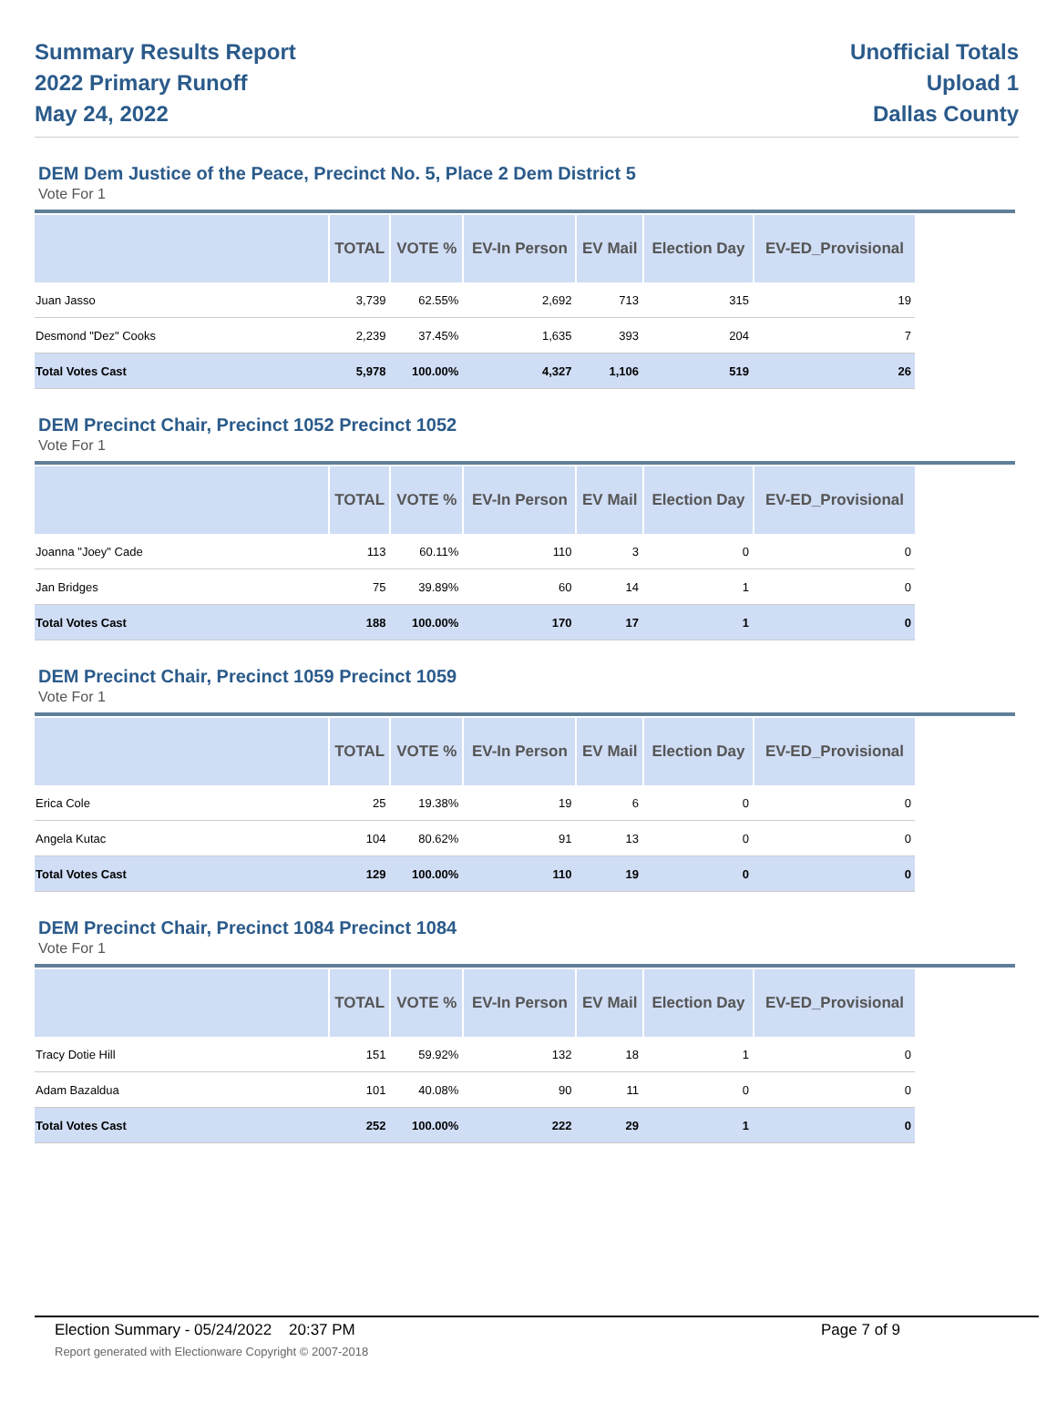Summary Results Report
2022 Primary Runoff
May 24, 2022
Unofficial Totals
Upload 1
Dallas County
DEM Dem Justice of the Peace, Precinct No. 5, Place 2 Dem District 5
Vote For 1
| | TOTAL | VOTE % | EV-In Person | EV Mail | Election Day | EV-ED_Provisional |
| --- | --- | --- | --- | --- | --- | --- |
| Juan Jasso | 3,739 | 62.55% | 2,692 | 713 | 315 | 19 |
| Desmond "Dez" Cooks | 2,239 | 37.45% | 1,635 | 393 | 204 | 7 |
| Total Votes Cast | 5,978 | 100.00% | 4,327 | 1,106 | 519 | 26 |
DEM Precinct Chair, Precinct 1052 Precinct 1052
Vote For 1
| | TOTAL | VOTE % | EV-In Person | EV Mail | Election Day | EV-ED_Provisional |
| --- | --- | --- | --- | --- | --- | --- |
| Joanna "Joey" Cade | 113 | 60.11% | 110 | 3 | 0 | 0 |
| Jan Bridges | 75 | 39.89% | 60 | 14 | 1 | 0 |
| Total Votes Cast | 188 | 100.00% | 170 | 17 | 1 | 0 |
DEM Precinct Chair, Precinct 1059 Precinct 1059
Vote For 1
| | TOTAL | VOTE % | EV-In Person | EV Mail | Election Day | EV-ED_Provisional |
| --- | --- | --- | --- | --- | --- | --- |
| Erica Cole | 25 | 19.38% | 19 | 6 | 0 | 0 |
| Angela Kutac | 104 | 80.62% | 91 | 13 | 0 | 0 |
| Total Votes Cast | 129 | 100.00% | 110 | 19 | 0 | 0 |
DEM Precinct Chair, Precinct 1084 Precinct 1084
Vote For 1
| | TOTAL | VOTE % | EV-In Person | EV Mail | Election Day | EV-ED_Provisional |
| --- | --- | --- | --- | --- | --- | --- |
| Tracy Dotie Hill | 151 | 59.92% | 132 | 18 | 1 | 0 |
| Adam Bazaldua | 101 | 40.08% | 90 | 11 | 0 | 0 |
| Total Votes Cast | 252 | 100.00% | 222 | 29 | 1 | 0 |
Election Summary - 05/24/2022 20:37 PM Page 7 of 9
Report generated with Electionware Copyright © 2007-2018